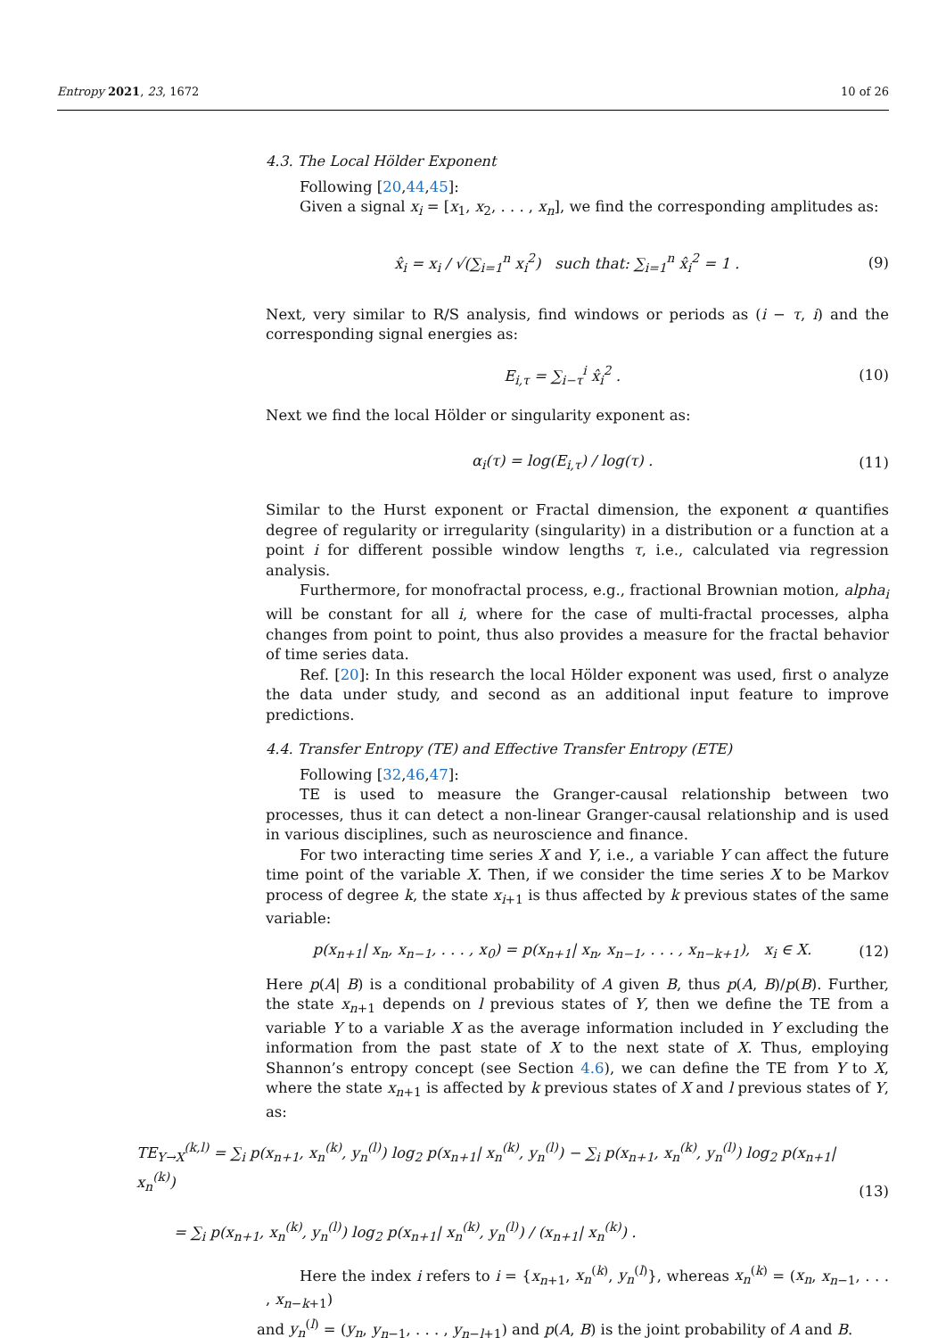Entropy 2021, 23, 1672 10 of 26
4.3. The Local Hölder Exponent
Following [20,44,45]:
Given a signal x<sub>i</sub> = [x<sub>1</sub>, x<sub>2</sub>, . . . , x<sub>n</sub>], we find the corresponding amplitudes as:
x̂<sub>i</sub> = x<sub>i</sub> / √(∑<sub>i=1</sub><sup>n</sup> x<sub>i</sub><sup>2</sup>) such that: ∑<sub>i=1</sub><sup>n</sup> x̂<sub>i</sub><sup>2</sup> = 1 . (9)
Next, very similar to R/S analysis, find windows or periods as (i − τ, i) and the corresponding signal energies as:
E<sub>i,τ</sub> = ∑<sub>i−τ</sub><sup>i</sup> x̂<sub>i</sub><sup>2</sup> . (10)
Next we find the local Hölder or singularity exponent as:
α<sub>i</sub>(τ) = log(E<sub>i,τ</sub>) / log(τ) . (11)
Similar to the Hurst exponent or Fractal dimension, the exponent α quantifies degree of regularity or irregularity (singularity) in a distribution or a function at a point i for different possible window lengths τ, i.e., calculated via regression analysis.
Furthermore, for monofractal process, e.g., fractional Brownian motion, alpha<sub>i</sub> will be constant for all i, where for the case of multi-fractal processes, alpha changes from point to point, thus also provides a measure for the fractal behavior of time series data.
Ref. [20]: In this research the local Hölder exponent was used, first o analyze the data under study, and second as an additional input feature to improve predictions.
4.4. Transfer Entropy (TE) and Effective Transfer Entropy (ETE)
Following [32,46,47]:
TE is used to measure the Granger-causal relationship between two processes, thus it can detect a non-linear Granger-causal relationship and is used in various disciplines, such as neuroscience and finance.
For two interacting time series X and Y, i.e., a variable Y can affect the future time point of the variable X. Then, if we consider the time series X to be Markov process of degree k, the state x<sub>i+1</sub> is thus affected by k previous states of the same variable:
p(x<sub>n+1</sub>| x<sub>n</sub>, x<sub>n−1</sub>, . . . , x<sub>0</sub>) = p(x<sub>n+1</sub>| x<sub>n</sub>, x<sub>n−1</sub>, . . . , x<sub>n−k+1</sub>), x<sub>i</sub> ∈ X. (12)
Here p(A| B) is a conditional probability of A given B, thus p(A, B)/p(B). Further, the state x<sub>n+1</sub> depends on l previous states of Y, then we define the TE from a variable Y to a variable X as the average information included in Y excluding the information from the past state of X to the next state of X. Thus, employing Shannon’s entropy concept (see Section 4.6), we can define the TE from Y to X, where the state x<sub>n+1</sub> is affected by k previous states of X and l previous states of Y, as:
TE<sub>Y→X</sub><sup>(k,l)</sup> = ∑<sub>i</sub> p(x<sub>n+1</sub>, x<sub>n</sub><sup>(k)</sup>, y<sub>n</sub><sup>(l)</sup>) log<sub>2</sub> p(x<sub>n+1</sub>| x<sub>n</sub><sup>(k)</sup>, y<sub>n</sub><sup>(l)</sup>) − ∑<sub>i</sub> p(x<sub>n+1</sub>, x<sub>n</sub><sup>(k)</sup>, y<sub>n</sub><sup>(l)</sup>) log<sub>2</sub> p(x<sub>n+1</sub>| x<sub>n</sub><sup>(k)</sup>)
= ∑<sub>i</sub> p(x<sub>n+1</sub>, x<sub>n</sub><sup>(k)</sup>, y<sub>n</sub><sup>(l)</sup>) log<sub>2</sub> p(x<sub>n+1</sub>| x<sub>n</sub><sup>(k)</sup>, y<sub>n</sub><sup>(l)</sup>) / (x<sub>n+1</sub>| x<sub>n</sub><sup>(k)</sup>) . (13)
Here the index i refers to i = {x<sub>n+1</sub>, x<sub>n</sub><sup>(k)</sup>, y<sub>n</sub><sup>(l)</sup>}, whereas x<sub>n</sub><sup>(k)</sup> = (x<sub>n</sub>, x<sub>n−1</sub>, . . . , x<sub>n−k+1</sub>)
and y<sub>n</sub><sup>(l)</sup> = (y<sub>n</sub>, y<sub>n−1</sub>, . . . , y<sub>n−l+1</sub>) and p(A, B) is the joint probability of A and B.